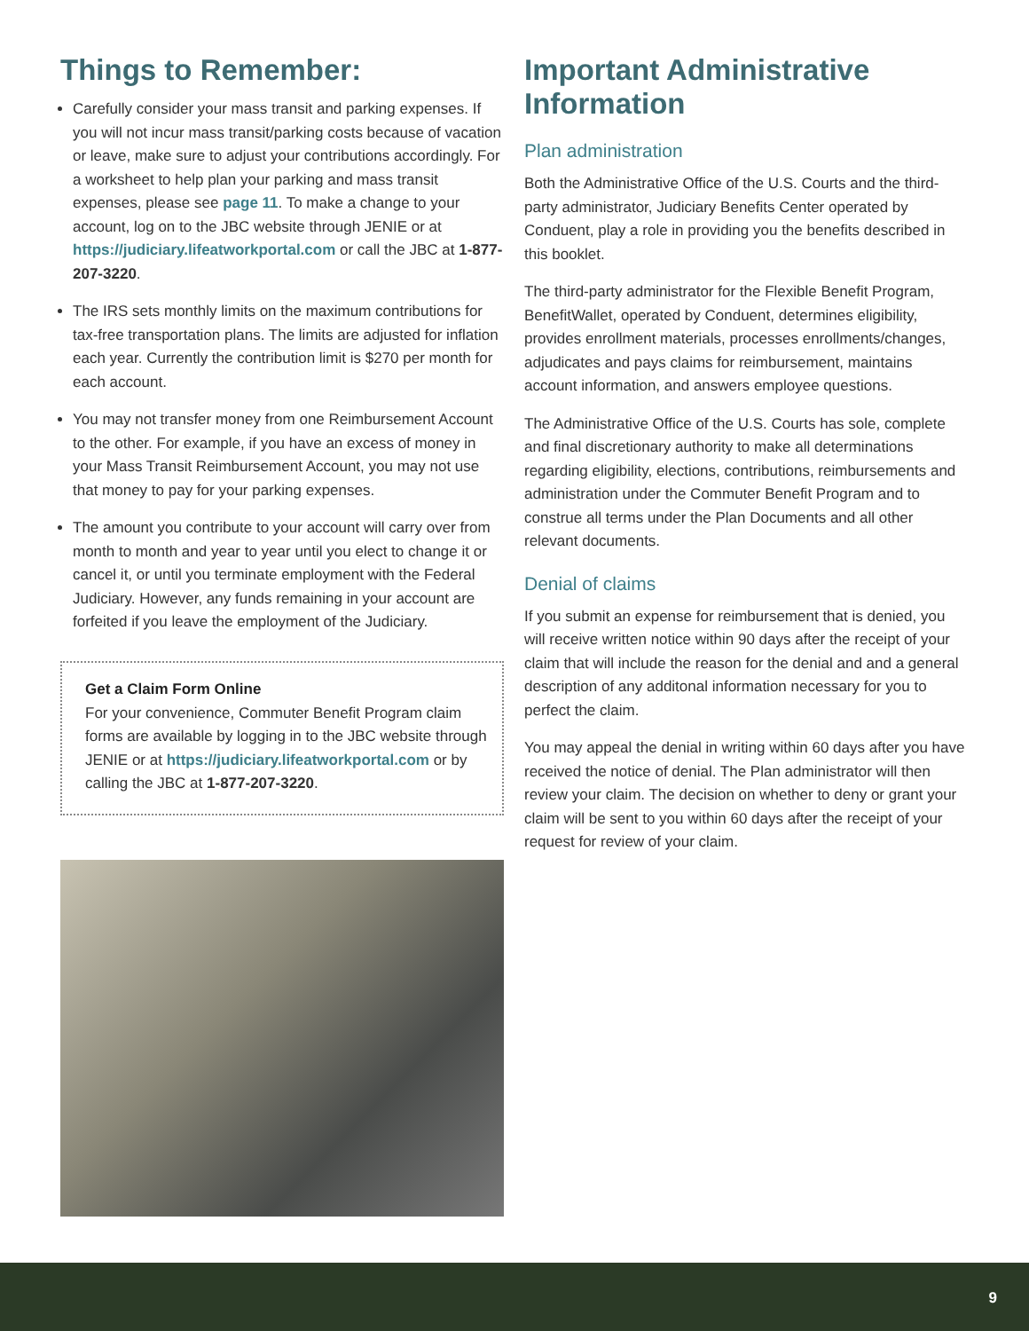Things to Remember:
Carefully consider your mass transit and parking expenses. If you will not incur mass transit/parking costs because of vacation or leave, make sure to adjust your contributions accordingly. For a worksheet to help plan your parking and mass transit expenses, please see page 11. To make a change to your account, log on to the JBC website through JENIE or at https://judiciary.lifeatworkportal.com or call the JBC at 1-877-207-3220.
The IRS sets monthly limits on the maximum contributions for tax-free transportation plans. The limits are adjusted for inflation each year. Currently the contribution limit is $270 per month for each account.
You may not transfer money from one Reimbursement Account to the other. For example, if you have an excess of money in your Mass Transit Reimbursement Account, you may not use that money to pay for your parking expenses.
The amount you contribute to your account will carry over from month to month and year to year until you elect to change it or cancel it, or until you terminate employment with the Federal Judiciary. However, any funds remaining in your account are forfeited if you leave the employment of the Judiciary.
Get a Claim Form Online
For your convenience, Commuter Benefit Program claim forms are available by logging in to the JBC website through JENIE or at https://judiciary.lifeatworkportal.com or by calling the JBC at 1-877-207-3220.
Important Administrative Information
Plan administration
Both the Administrative Office of the U.S. Courts and the third-party administrator, Judiciary Benefits Center operated by Conduent, play a role in providing you the benefits described in this booklet.
The third-party administrator for the Flexible Benefit Program, BenefitWallet, operated by Conduent, determines eligibility, provides enrollment materials, processes enrollments/changes, adjudicates and pays claims for reimbursement, maintains account information, and answers employee questions.
The Administrative Office of the U.S. Courts has sole, complete and final discretionary authority to make all determinations regarding eligibility, elections, contributions, reimbursements and administration under the Commuter Benefit Program and to construe all terms under the Plan Documents and all other relevant documents.
Denial of claims
If you submit an expense for reimbursement that is denied, you will receive written notice within 90 days after the receipt of your claim that will include the reason for the denial and and a general description of any additonal information necessary for you to perfect the claim.
You may appeal the denial in writing within 60 days after you have received the notice of denial. The Plan administrator will then review your claim. The decision on whether to deny or grant your claim will be sent to you within 60 days after the receipt of your request for review of your claim.
9